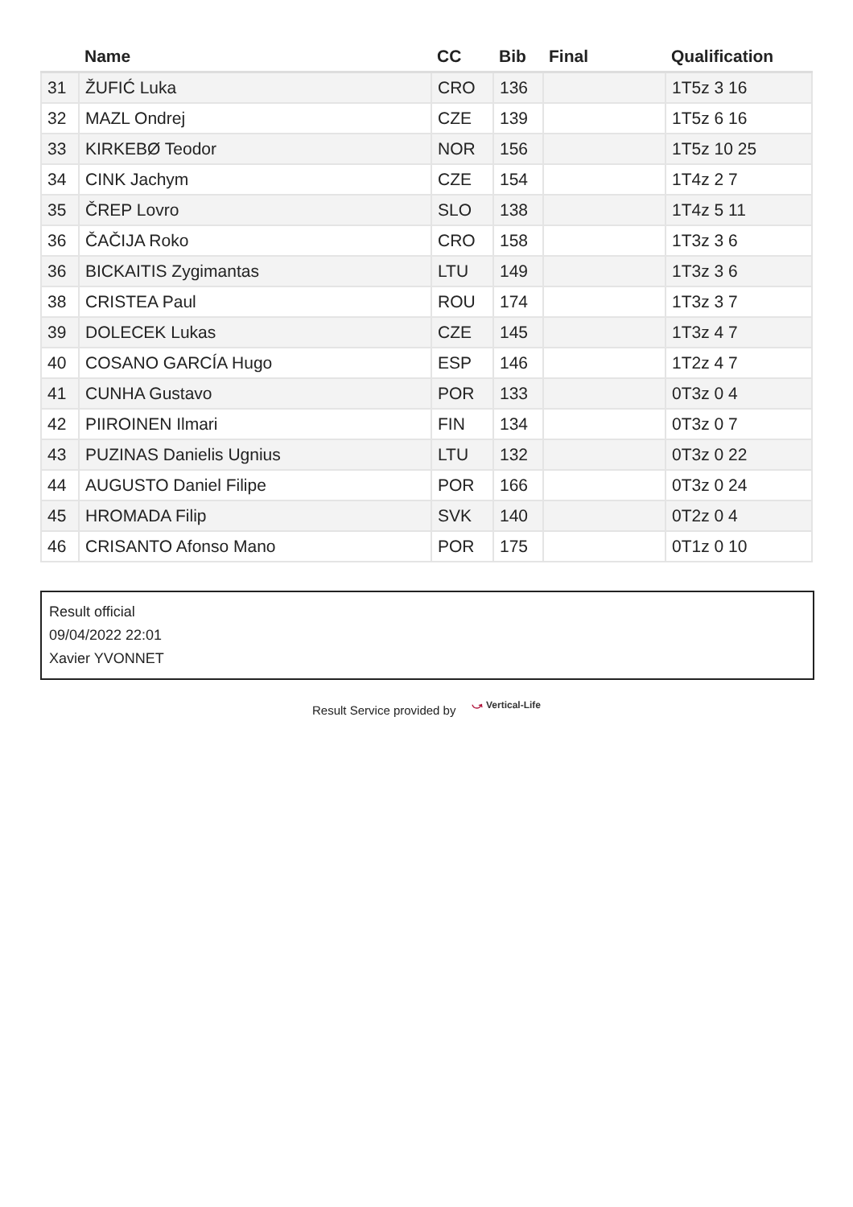| | Name | CC | Bib | Final | Qualification |
| --- | --- | --- | --- | --- | --- |
| 31 | ŽUFIĆ Luka | CRO | 136 | | 1T5z 3 16 |
| 32 | MAZL Ondrej | CZE | 139 | | 1T5z 6 16 |
| 33 | KIRKEBØ Teodor | NOR | 156 | | 1T5z 10 25 |
| 34 | CINK Jachym | CZE | 154 | | 1T4z 2 7 |
| 35 | ČREP Lovro | SLO | 138 | | 1T4z 5 11 |
| 36 | ČAČIJA Roko | CRO | 158 | | 1T3z 3 6 |
| 36 | BICKAITIS Zygimantas | LTU | 149 | | 1T3z 3 6 |
| 38 | CRISTEA Paul | ROU | 174 | | 1T3z 3 7 |
| 39 | DOLECEK Lukas | CZE | 145 | | 1T3z 4 7 |
| 40 | COSANO GARCÍA Hugo | ESP | 146 | | 1T2z 4 7 |
| 41 | CUNHA Gustavo | POR | 133 | | 0T3z 0 4 |
| 42 | PIIROINEN Ilmari | FIN | 134 | | 0T3z 0 7 |
| 43 | PUZINAS Danielis Ugnius | LTU | 132 | | 0T3z 0 22 |
| 44 | AUGUSTO Daniel Filipe | POR | 166 | | 0T3z 0 24 |
| 45 | HROMADA Filip | SVK | 140 | | 0T2z 0 4 |
| 46 | CRISANTO Afonso Mano | POR | 175 | | 0T1z 0 10 |
Result official
09/04/2022 22:01
Xavier YVONNET
Result Service provided by ⤻ Vertical-Life